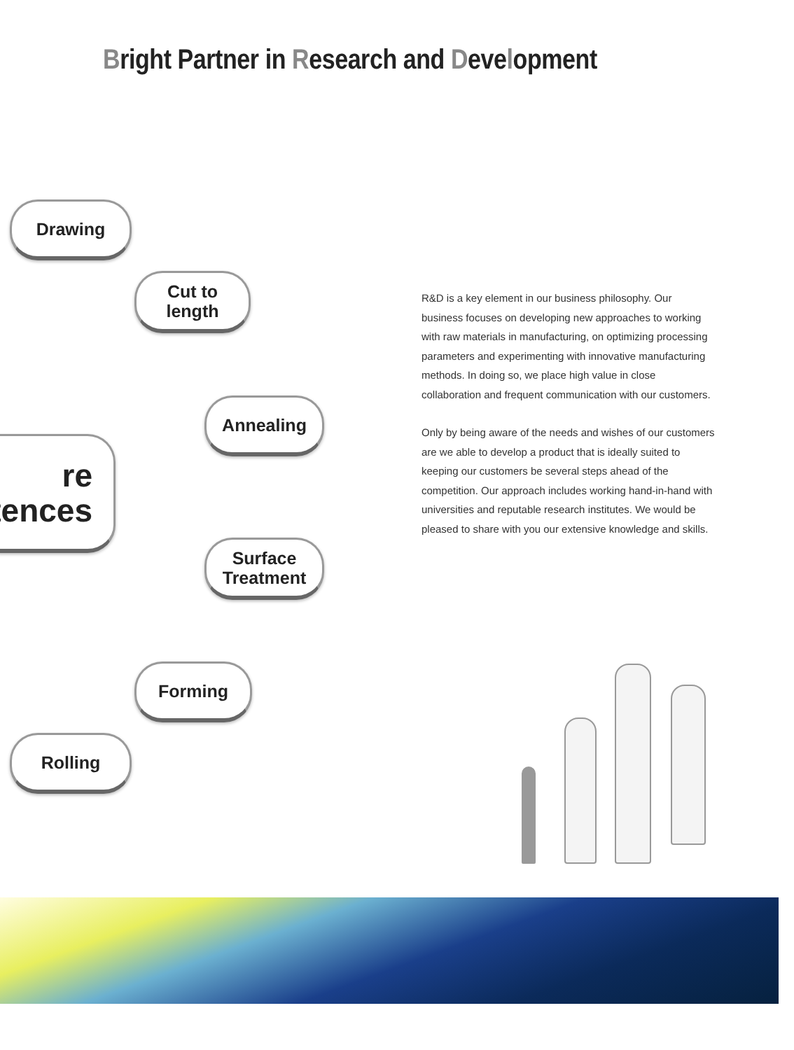Bright Partner in Research and Development
Drawing
Cut to
length
Annealing
re
tences
Surface
Treatment
Forming
Rolling
R&D is a key element in our business philosophy. Our business focuses on developing new approaches to working with raw materials in manufacturing, on optimizing processing parameters and experimenting with innovative manufacturing methods. In doing so, we place high value in close collaboration and frequent communication with our customers.
Only by being aware of the needs and wishes of our customers are we able to develop a product that is ideally suited to keeping our customers be several steps ahead of the competition. Our approach includes working hand-in-hand with universities and reputable research institutes. We would be pleased to share with you our extensive knowledge and skills.